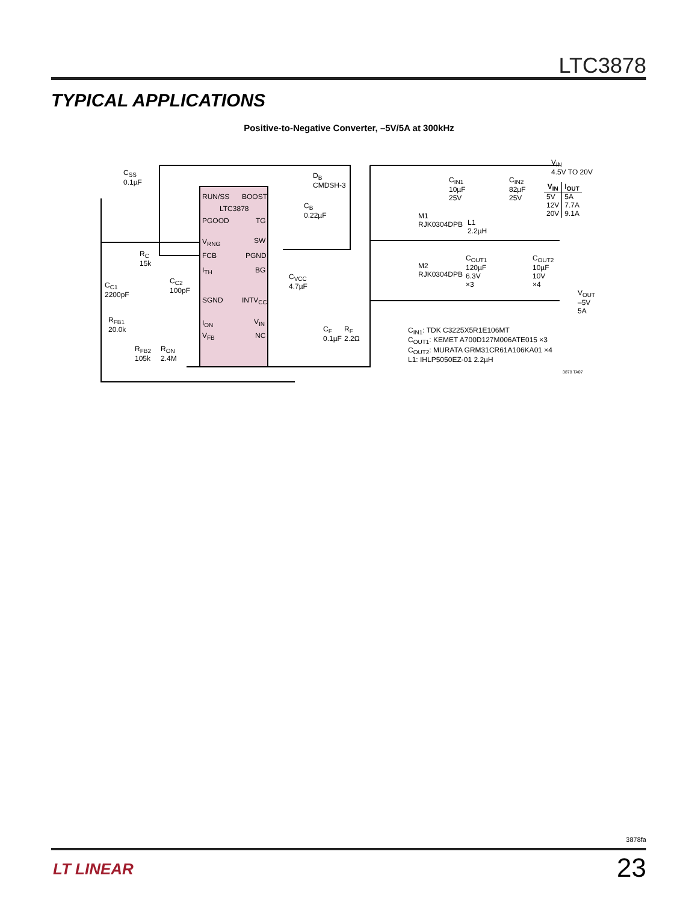LTC3878
TYPICAL APPLICATIONS
Positive-to-Negative Converter, –5V/5A at 300kHz
C<sub>SS</sub>
0.1µF
D<sub>B</sub>
CMDSH-3
RUN/SS BOOST
LTC3878
PGOOD TG
V<sub>RNG</sub> SW
FCB PGND
I<sub>TH</sub> BG
SGND INTV<sub>CC</sub>
I<sub>ON</sub> V<sub>IN</sub>
V<sub>FB</sub> NC
C<sub>B</sub>
0.22µF
M1
RJK0304DPB
M2
RJK0304DPB
L1
2.2µH
C<sub>VCC</sub>
4.7µF
R<sub>C</sub>
15k
C<sub>C2</sub>
100pF
C<sub>C1</sub>
2200pF
R<sub>FB1</sub>
20.0k
R<sub>FB2</sub>
105k
R<sub>ON</sub>
2.4M
C<sub>F</sub>
0.1µF
R<sub>F</sub>
2.2Ω
C<sub>IN1</sub>
10µF
25V
C<sub>IN2</sub>
82µF
25V
C<sub>OUT1</sub>
120µF
6.3V
×3
C<sub>OUT2</sub>
10µF
10V
×4
V<sub>IN</sub>
4.5V TO 20V
| V<sub>IN</sub> | I<sub>OUT</sub> |
| --- | --- |
| 5V | 5A |
| 12V | 7.7A |
| 20V | 9.1A |
V<sub>OUT</sub>
–5V
5A
C<sub>IN1</sub>: TDK C3225X5R1E106MT
C<sub>OUT1</sub>: KEMET A700D127M006ATE015 ×3
C<sub>OUT2</sub>: MURATA GRM31CR61A106KA01 ×4
L1: IHLP5050EZ-01 2.2µH
3878 TA07
3878fa
LT LINEAR 23